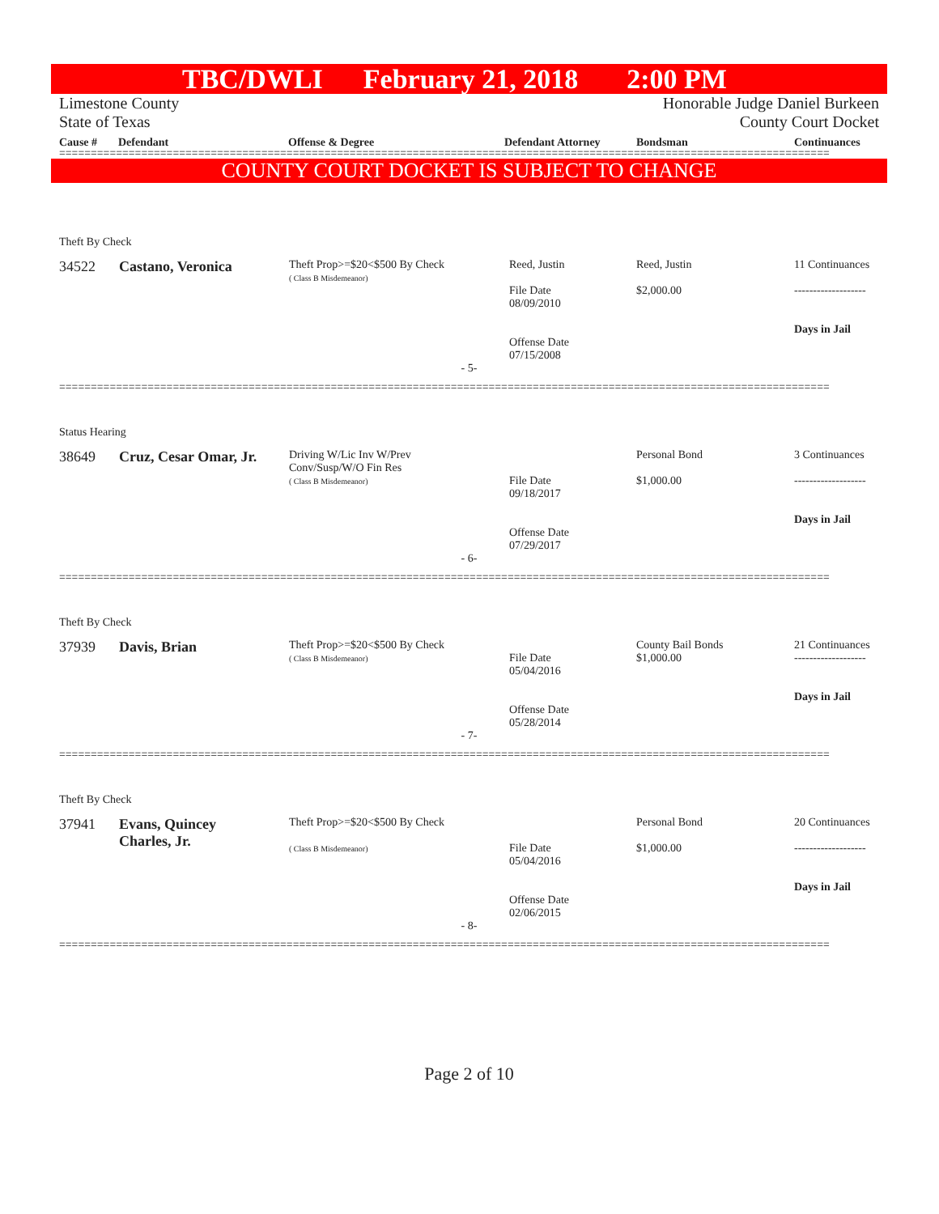TBC/DWLI February 21, 2018 2:00 PM
Limestone County
State of Texas
Honorable Judge Daniel Burkeen
County Court Docket
| | Cause # | Defendant | Offense & Degree | Defendant Attorney | Bondsman | Continuances |
==========================================================================================================================
COUNTY COURT DOCKET IS SUBJECT TO CHANGE
| Theft By Check | | | | | | |
| | 34522 | Castano, Veronica | Theft Prop>=$20<$500 By Check ( Class B Misdemeanor) | Reed, Justin File Date 08/09/2010 Offense Date 07/15/2008 | Reed, Justin $2,000.00 | 11 Continuances ------------------- Days in Jail |
| - 5- | | | | | | |
==========================================================================================================================
| Status Hearing | | | | | | |
| | 38649 | Cruz, Cesar Omar, Jr. | Driving W/Lic Inv W/Prev Conv/Susp/W/O Fin Res ( Class B Misdemeanor) | File Date 09/18/2017 Offense Date 07/29/2017 | Personal Bond $1,000.00 | 3 Continuances ------------------- Days in Jail |
| - 6- | | | | | | |
==========================================================================================================================
| Theft By Check | | | | | | |
| | 37939 | Davis, Brian | Theft Prop>=$20<$500 By Check ( Class B Misdemeanor) | File Date 05/04/2016 Offense Date 05/28/2014 | County Bail Bonds $1,000.00 | 21 Continuances ------------------- Days in Jail |
| - 7- | | | | | | |
==========================================================================================================================
| Theft By Check | | | | | | |
| | 37941 | Evans, Quincey Charles, Jr. | Theft Prop>=$20<$500 By Check ( Class B Misdemeanor) | File Date 05/04/2016 Offense Date 02/06/2015 | Personal Bond $1,000.00 | 20 Continuances ------------------- Days in Jail |
| - 8- | | | | | | |
==========================================================================================================================
Page 2 of 10